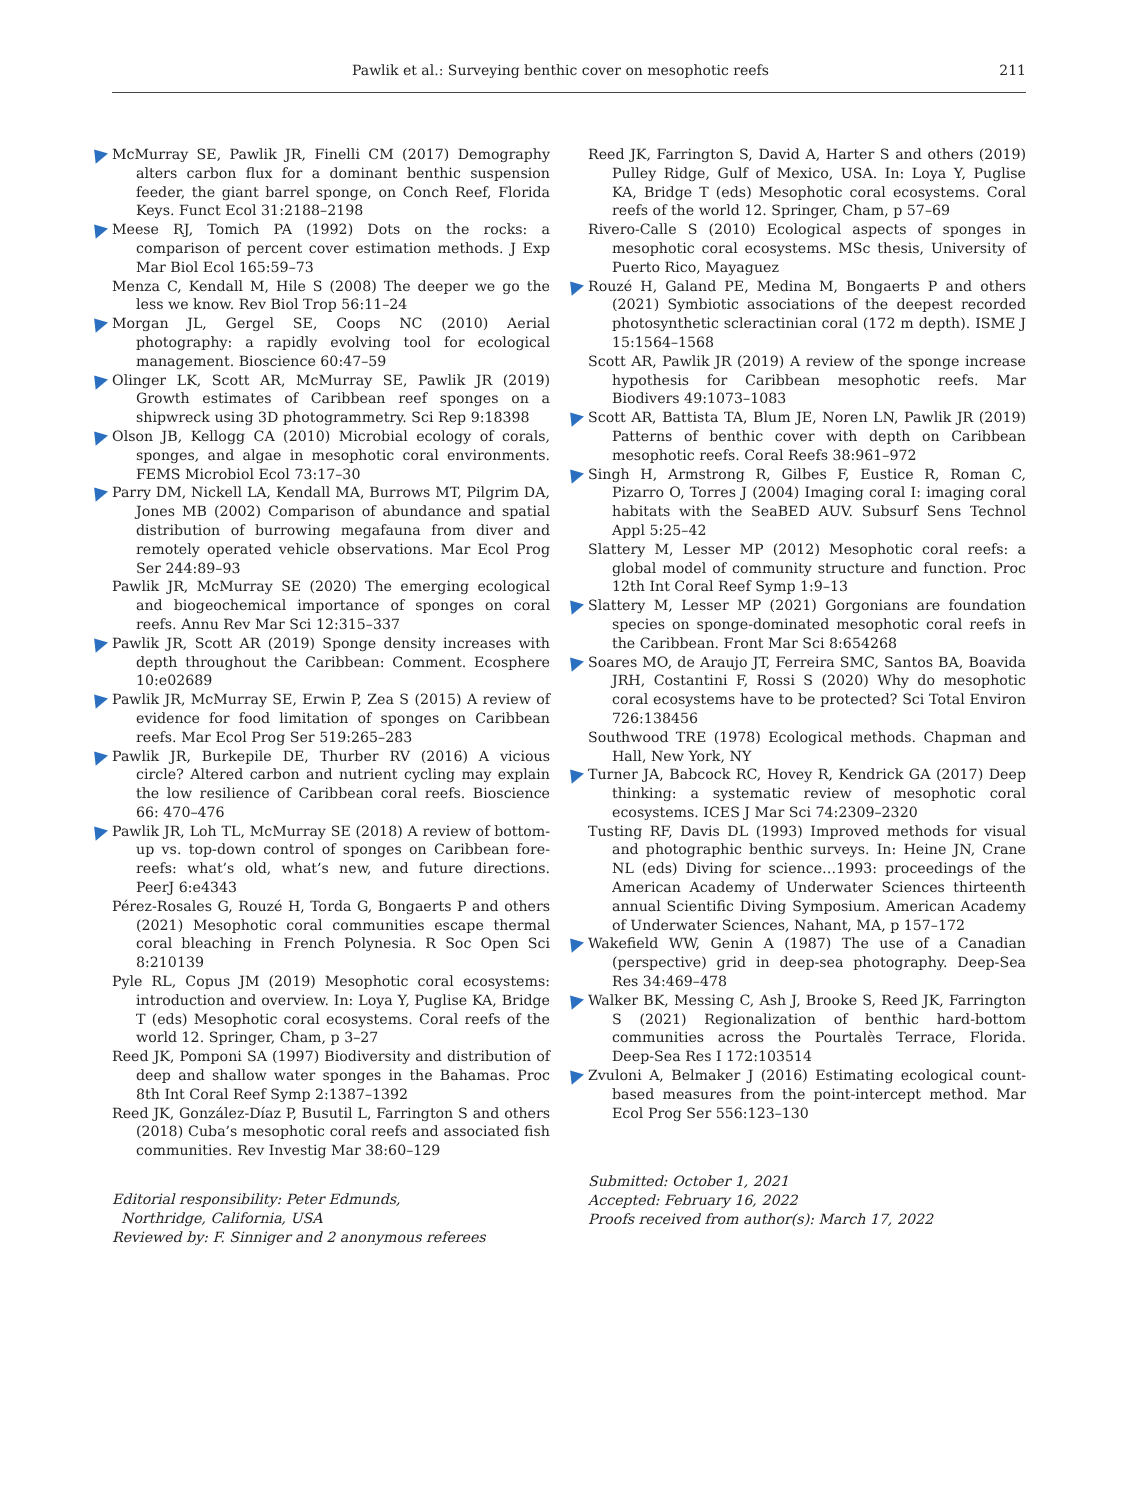Pawlik et al.: Surveying benthic cover on mesophotic reefs 211
McMurray SE, Pawlik JR, Finelli CM (2017) Demography alters carbon flux for a dominant benthic suspension feeder, the giant barrel sponge, on Conch Reef, Florida Keys. Funct Ecol 31:2188–2198
Meese RJ, Tomich PA (1992) Dots on the rocks: a comparison of percent cover estimation methods. J Exp Mar Biol Ecol 165:59–73
Menza C, Kendall M, Hile S (2008) The deeper we go the less we know. Rev Biol Trop 56:11–24
Morgan JL, Gergel SE, Coops NC (2010) Aerial photography: a rapidly evolving tool for ecological management. Bioscience 60:47–59
Olinger LK, Scott AR, McMurray SE, Pawlik JR (2019) Growth estimates of Caribbean reef sponges on a shipwreck using 3D photogrammetry. Sci Rep 9:18398
Olson JB, Kellogg CA (2010) Microbial ecology of corals, sponges, and algae in mesophotic coral environments. FEMS Microbiol Ecol 73:17–30
Parry DM, Nickell LA, Kendall MA, Burrows MT, Pilgrim DA, Jones MB (2002) Comparison of abundance and spatial distribution of burrowing megafauna from diver and remotely operated vehicle observations. Mar Ecol Prog Ser 244:89–93
Pawlik JR, McMurray SE (2020) The emerging ecological and biogeochemical importance of sponges on coral reefs. Annu Rev Mar Sci 12:315–337
Pawlik JR, Scott AR (2019) Sponge density increases with depth throughout the Caribbean: Comment. Ecosphere 10:e02689
Pawlik JR, McMurray SE, Erwin P, Zea S (2015) A review of evidence for food limitation of sponges on Caribbean reefs. Mar Ecol Prog Ser 519:265–283
Pawlik JR, Burkepile DE, Thurber RV (2016) A vicious circle? Altered carbon and nutrient cycling may explain the low resilience of Caribbean coral reefs. Bioscience 66: 470–476
Pawlik JR, Loh TL, McMurray SE (2018) A review of bottom-up vs. top-down control of sponges on Caribbean fore-reefs: what’s old, what’s new, and future directions. PeerJ 6:e4343
Pérez-Rosales G, Rouzé H, Torda G, Bongaerts P and others (2021) Mesophotic coral communities escape thermal coral bleaching in French Polynesia. R Soc Open Sci 8:210139
Pyle RL, Copus JM (2019) Mesophotic coral ecosystems: introduction and overview. In: Loya Y, Puglise KA, Bridge T (eds) Mesophotic coral ecosystems. Coral reefs of the world 12. Springer, Cham, p 3–27
Reed JK, Pomponi SA (1997) Biodiversity and distribution of deep and shallow water sponges in the Bahamas. Proc 8th Int Coral Reef Symp 2:1387–1392
Reed JK, González-Díaz P, Busutil L, Farrington S and others (2018) Cuba’s mesophotic coral reefs and associated fish communities. Rev Investig Mar 38:60–129
Editorial responsibility: Peter Edmunds,
Northridge, California, USA
Reviewed by: F. Sinniger and 2 anonymous referees
Reed JK, Farrington S, David A, Harter S and others (2019) Pulley Ridge, Gulf of Mexico, USA. In: Loya Y, Puglise KA, Bridge T (eds) Mesophotic coral ecosystems. Coral reefs of the world 12. Springer, Cham, p 57–69
Rivero-Calle S (2010) Ecological aspects of sponges in mesophotic coral ecosystems. MSc thesis, University of Puerto Rico, Mayaguez
Rouzé H, Galand PE, Medina M, Bongaerts P and others (2021) Symbiotic associations of the deepest recorded photosynthetic scleractinian coral (172 m depth). ISME J 15:1564–1568
Scott AR, Pawlik JR (2019) A review of the sponge increase hypothesis for Caribbean mesophotic reefs. Mar Biodivers 49:1073–1083
Scott AR, Battista TA, Blum JE, Noren LN, Pawlik JR (2019) Patterns of benthic cover with depth on Caribbean mesophotic reefs. Coral Reefs 38:961–972
Singh H, Armstrong R, Gilbes F, Eustice R, Roman C, Pizarro O, Torres J (2004) Imaging coral I: imaging coral habitats with the SeaBED AUV. Subsurf Sens Technol Appl 5:25–42
Slattery M, Lesser MP (2012) Mesophotic coral reefs: a global model of community structure and function. Proc 12th Int Coral Reef Symp 1:9–13
Slattery M, Lesser MP (2021) Gorgonians are foundation species on sponge-dominated mesophotic coral reefs in the Caribbean. Front Mar Sci 8:654268
Soares MO, de Araujo JT, Ferreira SMC, Santos BA, Boavida JRH, Costantini F, Rossi S (2020) Why do mesophotic coral ecosystems have to be protected? Sci Total Environ 726:138456
Southwood TRE (1978) Ecological methods. Chapman and Hall, New York, NY
Turner JA, Babcock RC, Hovey R, Kendrick GA (2017) Deep thinking: a systematic review of mesophotic coral ecosystems. ICES J Mar Sci 74:2309–2320
Tusting RF, Davis DL (1993) Improved methods for visual and photographic benthic surveys. In: Heine JN, Crane NL (eds) Diving for science…1993: proceedings of the American Academy of Underwater Sciences thirteenth annual Scientific Diving Symposium. American Academy of Underwater Sciences, Nahant, MA, p 157–172
Wakefield WW, Genin A (1987) The use of a Canadian (perspective) grid in deep-sea photography. Deep-Sea Res 34:469–478
Walker BK, Messing C, Ash J, Brooke S, Reed JK, Farrington S (2021) Regionalization of benthic hard-bottom communities across the Pourtalès Terrace, Florida. Deep-Sea Res I 172:103514
Zvuloni A, Belmaker J (2016) Estimating ecological count-based measures from the point-intercept method. Mar Ecol Prog Ser 556:123–130
Submitted: October 1, 2021
Accepted: February 16, 2022
Proofs received from author(s): March 17, 2022